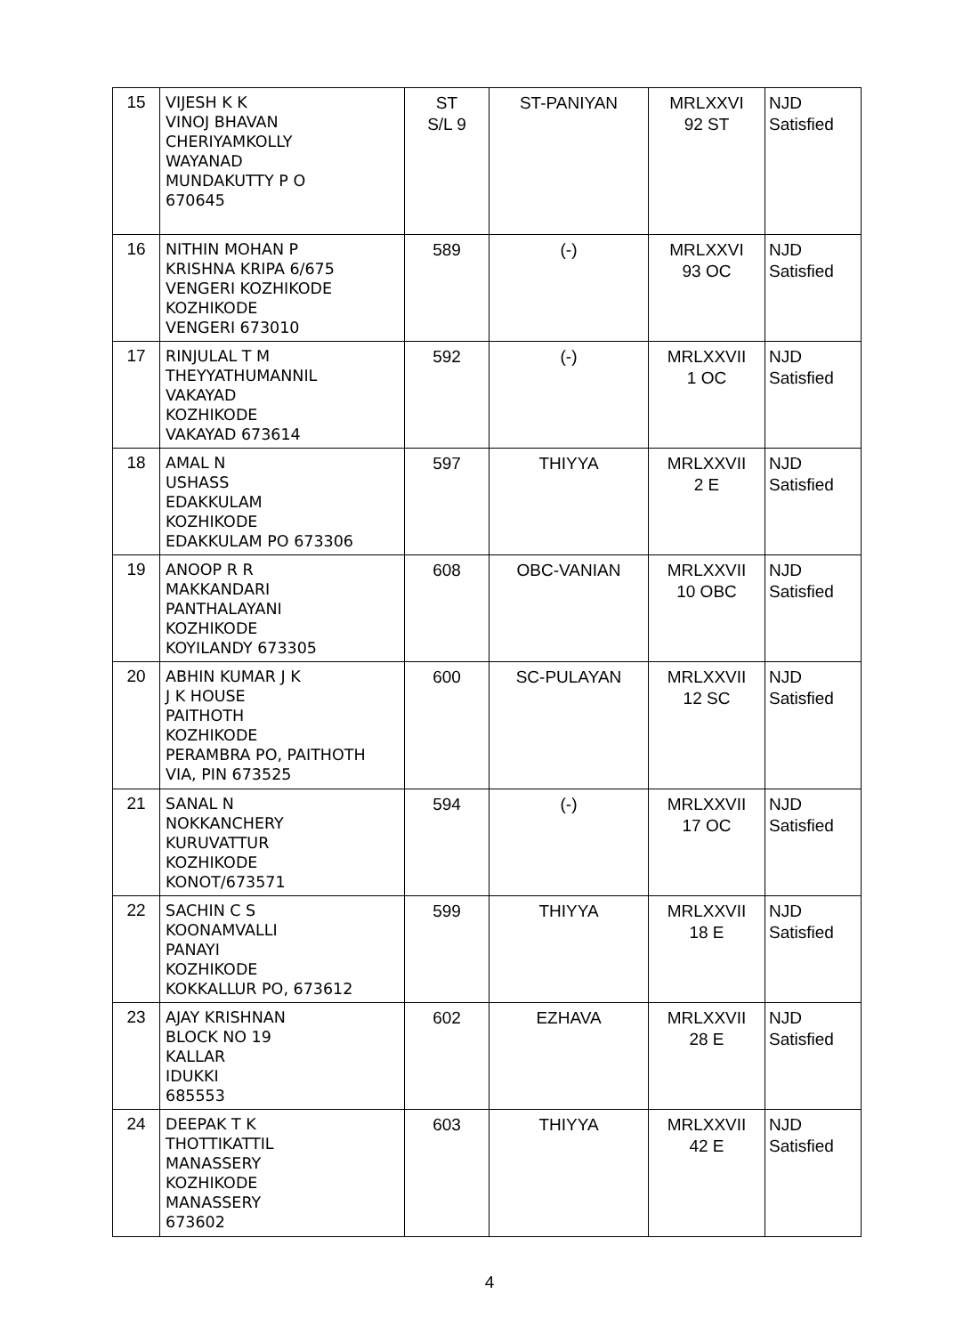| 15 | VIJESH K K VINOJ BHAVAN CHERIYAMKOLLY WAYANAD MUNDAKUTTY P O 670645 | ST S/L 9 | ST-PANIYAN | MRLXXVI 92 ST | NJD Satisfied |
| 16 | NITHIN MOHAN P KRISHNA KRIPA 6/675 VENGERI KOZHIKODE KOZHIKODE VENGERI 673010 | 589 | (-) | MRLXXVI 93 OC | NJD Satisfied |
| 17 | RINJULAL T M THEYYATHUMANNIL VAKAYAD KOZHIKODE VAKAYAD 673614 | 592 | (-) | MRLXXVII 1 OC | NJD Satisfied |
| 18 | AMAL N USHASS EDAKKULAM KOZHIKODE EDAKKULAM PO 673306 | 597 | THIYYA | MRLXXVII 2 E | NJD Satisfied |
| 19 | ANOOP R R MAKKANDARI PANTHALAYANI KOZHIKODE KOYILANDY 673305 | 608 | OBC-VANIAN | MRLXXVII 10 OBC | NJD Satisfied |
| 20 | ABHIN KUMAR J K J K HOUSE PAITHOTH KOZHIKODE PERAMBRA PO, PAITHOTH VIA, PIN 673525 | 600 | SC-PULAYAN | MRLXXVII 12 SC | NJD Satisfied |
| 21 | SANAL N NOKKANCHERY KURUVATTUR KOZHIKODE KONOT/673571 | 594 | (-) | MRLXXVII 17 OC | NJD Satisfied |
| 22 | SACHIN C S KOONAMVALLI PANAYI KOZHIKODE KOKKALLUR PO, 673612 | 599 | THIYYA | MRLXXVII 18 E | NJD Satisfied |
| 23 | AJAY KRISHNAN BLOCK NO 19 KALLAR IDUKKI 685553 | 602 | EZHAVA | MRLXXVII 28 E | NJD Satisfied |
| 24 | DEEPAK T K THOTTIKATTIL MANASSERY KOZHIKODE MANASSERY 673602 | 603 | THIYYA | MRLXXVII 42 E | NJD Satisfied |
4